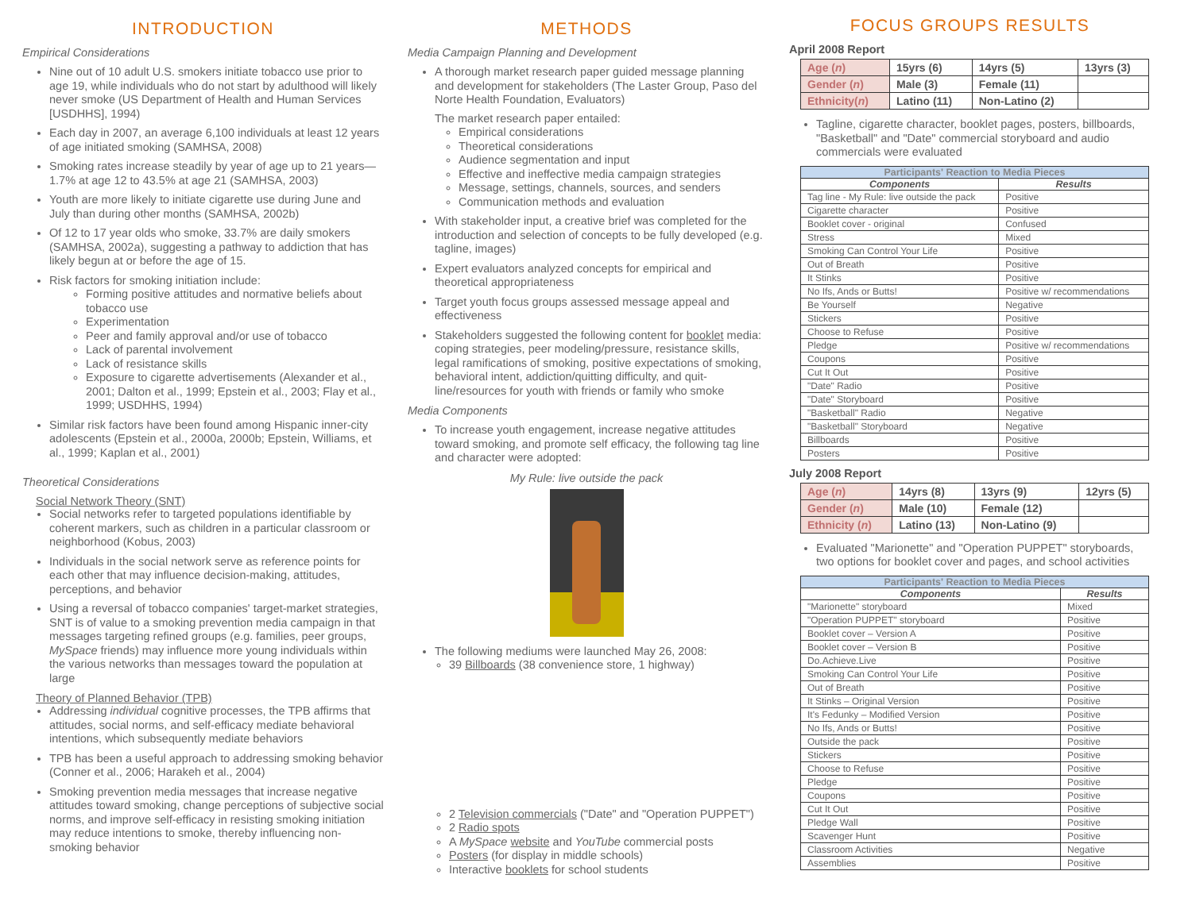INTRODUCTION
Empirical Considerations
Nine out of 10 adult U.S. smokers initiate tobacco use prior to age 19, while individuals who do not start by adulthood will likely never smoke (US Department of Health and Human Services [USDHHS], 1994)
Each day in 2007, an average 6,100 individuals at least 12 years of age initiated smoking (SAMHSA, 2008)
Smoking rates increase steadily by year of age up to 21 years—1.7% at age 12 to 43.5% at age 21 (SAMHSA, 2003)
Youth are more likely to initiate cigarette use during June and July than during other months (SAMHSA, 2002b)
Of 12 to 17 year olds who smoke, 33.7% are daily smokers (SAMHSA, 2002a), suggesting a pathway to addiction that has likely begun at or before the age of 15.
Risk factors for smoking initiation include:
Forming positive attitudes and normative beliefs about tobacco use
Experimentation
Peer and family approval and/or use of tobacco
Lack of parental involvement
Lack of resistance skills
Exposure to cigarette advertisements (Alexander et al., 2001; Dalton et al., 1999; Epstein et al., 2003; Flay et al., 1999; USDHHS, 1994)
Similar risk factors have been found among Hispanic inner-city adolescents (Epstein et al., 2000a, 2000b; Epstein, Williams, et al., 1999; Kaplan et al., 2001)
Theoretical Considerations
Social Network Theory (SNT)
Social networks refer to targeted populations identifiable by coherent markers, such as children in a particular classroom or neighborhood (Kobus, 2003)
Individuals in the social network serve as reference points for each other that may influence decision-making, attitudes, perceptions, and behavior
Using a reversal of tobacco companies' target-market strategies, SNT is of value to a smoking prevention media campaign in that messages targeting refined groups (e.g. families, peer groups, MySpace friends) may influence more young individuals within the various networks than messages toward the population at large
Theory of Planned Behavior (TPB)
Addressing individual cognitive processes, the TPB affirms that attitudes, social norms, and self-efficacy mediate behavioral intentions, which subsequently mediate behaviors
TPB has been a useful approach to addressing smoking behavior (Conner et al., 2006; Harakeh et al., 2004)
Smoking prevention media messages that increase negative attitudes toward smoking, change perceptions of subjective social norms, and improve self-efficacy in resisting smoking initiation may reduce intentions to smoke, thereby influencing non-smoking behavior
METHODS
Media Campaign Planning and Development
A thorough market research paper guided message planning and development for stakeholders (The Laster Group, Paso del Norte Health Foundation, Evaluators)
The market research paper entailed:
Empirical considerations
Theoretical considerations
Audience segmentation and input
Effective and ineffective media campaign strategies
Message, settings, channels, sources, and senders
Communication methods and evaluation
With stakeholder input, a creative brief was completed for the introduction and selection of concepts to be fully developed (e.g. tagline, images)
Expert evaluators analyzed concepts for empirical and theoretical appropriateness
Target youth focus groups assessed message appeal and effectiveness
Stakeholders suggested the following content for booklet media: coping strategies, peer modeling/pressure, resistance skills, legal ramifications of smoking, positive expectations of smoking, behavioral intent, addiction/quitting difficulty, and quit-line/resources for youth with friends or family who smoke
Media Components
To increase youth engagement, increase negative attitudes toward smoking, and promote self efficacy, the following tag line and character were adopted:
My Rule: live outside the pack
The following mediums were launched May 26, 2008:
39 Billboards (38 convenience store, 1 highway)
2 Television commercials ("Date" and "Operation PUPPET")
2 Radio spots
A MySpace website and YouTube commercial posts
Posters (for display in middle schools)
Interactive booklets for school students
FOCUS GROUPS RESULTS
April 2008 Report
| Age ( n ) | 15yrs (6) | 14yrs (5) | 13yrs (3) |
| Gender ( n ) | Male (3) | Female (11) | |
| Ethnicity( n ) | Latino (11) | Non-Latino (2) | |
Tagline, cigarette character, booklet pages, posters, billboards, "Basketball" and "Date" commercial storyboard and audio commercials were evaluated
| Participants' Reaction to Media Pieces | |
| --- | --- |
| Components | Results |
| Tag line - My Rule: live outside the pack | Positive |
| Cigarette character | Positive |
| Booklet cover - original | Confused |
| Stress | Mixed |
| Smoking Can Control Your Life | Positive |
| Out of Breath | Positive |
| It Stinks | Positive |
| No Ifs, Ands or Butts! | Positive w/ recommendations |
| Be Yourself | Negative |
| Stickers | Positive |
| Choose to Refuse | Positive |
| Pledge | Positive w/ recommendations |
| Coupons | Positive |
| Cut It Out | Positive |
| "Date" Radio | Positive |
| "Date" Storyboard | Positive |
| "Basketball" Radio | Negative |
| "Basketball" Storyboard | Negative |
| Billboards | Positive |
| Posters | Positive |
July 2008 Report
| Age ( n ) | 14yrs (8) | 13yrs (9) | 12yrs (5) |
| Gender ( n ) | Male (10) | Female (12) | |
| Ethnicity ( n ) | Latino (13) | Non-Latino (9) | |
Evaluated "Marionette" and "Operation PUPPET" storyboards, two options for booklet cover and pages, and school activities
| Participants' Reaction to Media Pieces | |
| --- | --- |
| Components | Results |
| "Marionette" storyboard | Mixed |
| "Operation PUPPET" storyboard | Positive |
| Booklet cover – Version A | Positive |
| Booklet cover – Version B | Positive |
| Do.Achieve.Live | Positive |
| Smoking Can Control Your Life | Positive |
| Out of Breath | Positive |
| It Stinks – Original Version | Positive |
| It's Fedunky – Modified Version | Positive |
| No Ifs, Ands or Butts! | Positive |
| Outside the pack | Positive |
| Stickers | Positive |
| Choose to Refuse | Positive |
| Pledge | Positive |
| Coupons | Positive |
| Cut It Out | Positive |
| Pledge Wall | Positive |
| Scavenger Hunt | Positive |
| Classroom Activities | Negative |
| Assemblies | Positive |